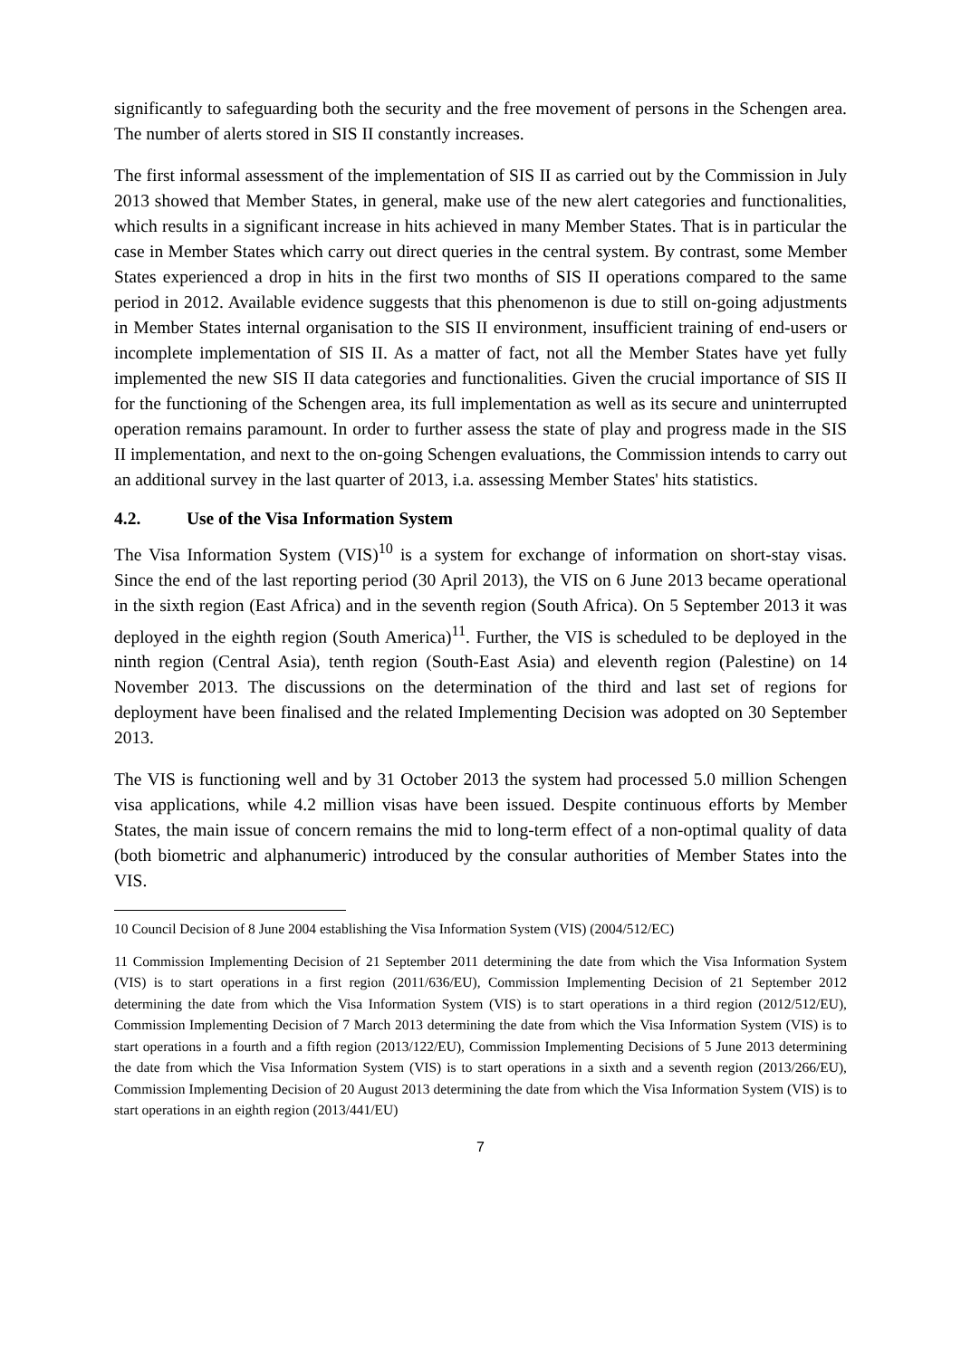significantly to safeguarding both the security and the free movement of persons in the Schengen area. The number of alerts stored in SIS II constantly increases.
The first informal assessment of the implementation of SIS II as carried out by the Commission in July 2013 showed that Member States, in general, make use of the new alert categories and functionalities, which results in a significant increase in hits achieved in many Member States. That is in particular the case in Member States which carry out direct queries in the central system. By contrast, some Member States experienced a drop in hits in the first two months of SIS II operations compared to the same period in 2012. Available evidence suggests that this phenomenon is due to still on-going adjustments in Member States internal organisation to the SIS II environment, insufficient training of end-users or incomplete implementation of SIS II. As a matter of fact, not all the Member States have yet fully implemented the new SIS II data categories and functionalities. Given the crucial importance of SIS II for the functioning of the Schengen area, its full implementation as well as its secure and uninterrupted operation remains paramount. In order to further assess the state of play and progress made in the SIS II implementation, and next to the on-going Schengen evaluations, the Commission intends to carry out an additional survey in the last quarter of 2013, i.a. assessing Member States' hits statistics.
4.2. Use of the Visa Information System
The Visa Information System (VIS)<sup>10</sup> is a system for exchange of information on short-stay visas. Since the end of the last reporting period (30 April 2013), the VIS on 6 June 2013 became operational in the sixth region (East Africa) and in the seventh region (South Africa). On 5 September 2013 it was deployed in the eighth region (South America)<sup>11</sup>. Further, the VIS is scheduled to be deployed in the ninth region (Central Asia), tenth region (South-East Asia) and eleventh region (Palestine) on 14 November 2013. The discussions on the determination of the third and last set of regions for deployment have been finalised and the related Implementing Decision was adopted on 30 September 2013.
The VIS is functioning well and by 31 October 2013 the system had processed 5.0 million Schengen visa applications, while 4.2 million visas have been issued. Despite continuous efforts by Member States, the main issue of concern remains the mid to long-term effect of a non-optimal quality of data (both biometric and alphanumeric) introduced by the consular authorities of Member States into the VIS.
10 Council Decision of 8 June 2004 establishing the Visa Information System (VIS) (2004/512/EC)
11 Commission Implementing Decision of 21 September 2011 determining the date from which the Visa Information System (VIS) is to start operations in a first region (2011/636/EU), Commission Implementing Decision of 21 September 2012 determining the date from which the Visa Information System (VIS) is to start operations in a third region (2012/512/EU), Commission Implementing Decision of 7 March 2013 determining the date from which the Visa Information System (VIS) is to start operations in a fourth and a fifth region (2013/122/EU), Commission Implementing Decisions of 5 June 2013 determining the date from which the Visa Information System (VIS) is to start operations in a sixth and a seventh region (2013/266/EU), Commission Implementing Decision of 20 August 2013 determining the date from which the Visa Information System (VIS) is to start operations in an eighth region (2013/441/EU)
7